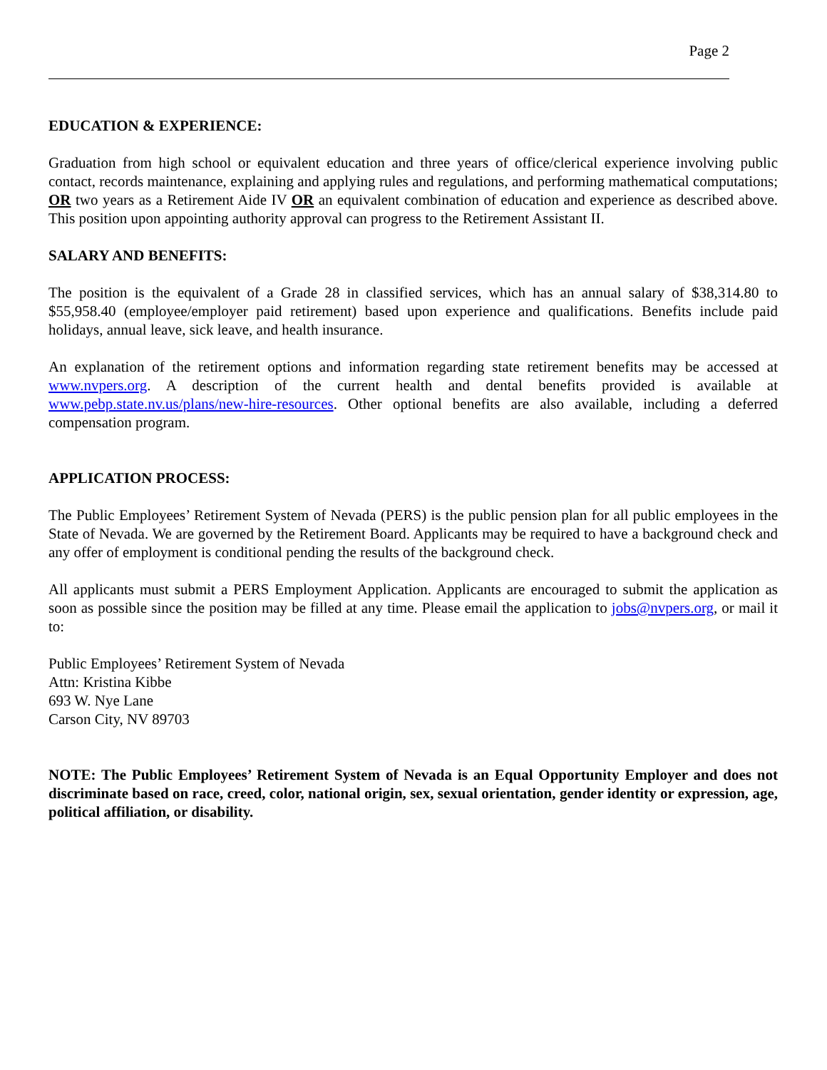Page 2
EDUCATION & EXPERIENCE:
Graduation from high school or equivalent education and three years of office/clerical experience involving public contact, records maintenance, explaining and applying rules and regulations, and performing mathematical computations; OR two years as a Retirement Aide IV OR an equivalent combination of education and experience as described above. This position upon appointing authority approval can progress to the Retirement Assistant II.
SALARY AND BENEFITS:
The position is the equivalent of a Grade 28 in classified services, which has an annual salary of $38,314.80 to $55,958.40 (employee/employer paid retirement) based upon experience and qualifications. Benefits include paid holidays, annual leave, sick leave, and health insurance.
An explanation of the retirement options and information regarding state retirement benefits may be accessed at www.nvpers.org. A description of the current health and dental benefits provided is available at www.pebp.state.nv.us/plans/new-hire-resources. Other optional benefits are also available, including a deferred compensation program.
APPLICATION PROCESS:
The Public Employees’ Retirement System of Nevada (PERS) is the public pension plan for all public employees in the State of Nevada. We are governed by the Retirement Board. Applicants may be required to have a background check and any offer of employment is conditional pending the results of the background check.
All applicants must submit a PERS Employment Application. Applicants are encouraged to submit the application as soon as possible since the position may be filled at any time. Please email the application to jobs@nvpers.org, or mail it to:
Public Employees’ Retirement System of Nevada
Attn: Kristina Kibbe
693 W. Nye Lane
Carson City, NV 89703
NOTE: The Public Employees’ Retirement System of Nevada is an Equal Opportunity Employer and does not discriminate based on race, creed, color, national origin, sex, sexual orientation, gender identity or expression, age, political affiliation, or disability.